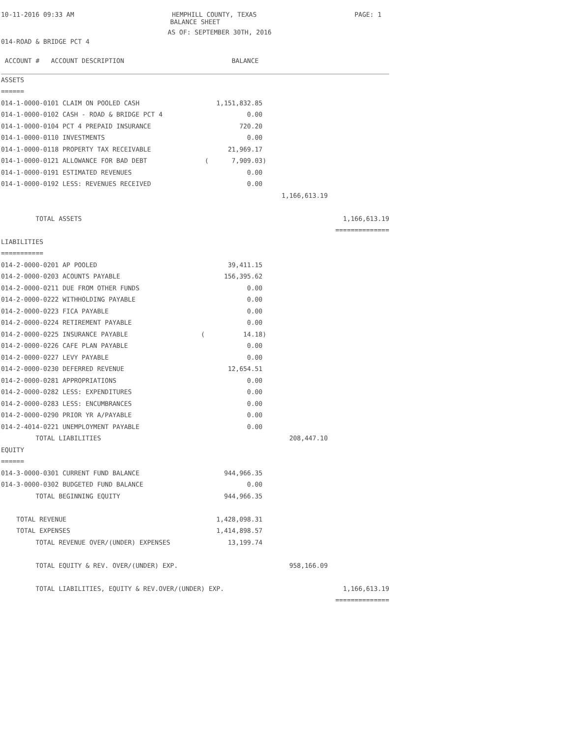10-11-2016 09:33 AM HEMPHILL COUNTY, TEXAS PAGE: 1
BALANCE SHEET
AS OF: SEPTEMBER 30TH, 2016
014-ROAD & BRIDGE PCT 4
| ACCOUNT # ACCOUNT DESCRIPTION | BALANCE | | |
| ASSETS | | | |
| ====== | | | |
| 014-1-0000-0101 CLAIM ON POOLED CASH | 1,151,832.85 | | |
| 014-1-0000-0102 CASH - ROAD & BRIDGE PCT 4 | 0.00 | | |
| 014-1-0000-0104 PCT 4 PREPAID INSURANCE | 720.20 | | |
| 014-1-0000-0110 INVESTMENTS | 0.00 | | |
| 014-1-0000-0118 PROPERTY TAX RECEIVABLE | 21,969.17 | | |
| 014-1-0000-0121 ALLOWANCE FOR BAD DEBT | ( 7,909.03) | | |
| 014-1-0000-0191 ESTIMATED REVENUES | 0.00 | | |
| 014-1-0000-0192 LESS: REVENUES RECEIVED | 0.00 | | |
| | | 1,166,613.19 | |
| TOTAL ASSETS | | | 1,166,613.19 |
| | | | ============== |
| LIABILITIES | | | |
| =========== | | | |
| 014-2-0000-0201 AP POOLED | 39,411.15 | | |
| 014-2-0000-0203 ACOUNTS PAYABLE | 156,395.62 | | |
| 014-2-0000-0211 DUE FROM OTHER FUNDS | 0.00 | | |
| 014-2-0000-0222 WITHHOLDING PAYABLE | 0.00 | | |
| 014-2-0000-0223 FICA PAYABLE | 0.00 | | |
| 014-2-0000-0224 RETIREMENT PAYABLE | 0.00 | | |
| 014-2-0000-0225 INSURANCE PAYABLE | ( 14.18) | | |
| 014-2-0000-0226 CAFE PLAN PAYABLE | 0.00 | | |
| 014-2-0000-0227 LEVY PAYABLE | 0.00 | | |
| 014-2-0000-0230 DEFERRED REVENUE | 12,654.51 | | |
| 014-2-0000-0281 APPROPRIATIONS | 0.00 | | |
| 014-2-0000-0282 LESS: EXPENDITURES | 0.00 | | |
| 014-2-0000-0283 LESS: ENCUMBRANCES | 0.00 | | |
| 014-2-0000-0290 PRIOR YR A/PAYABLE | 0.00 | | |
| 014-2-4014-0221 UNEMPLOYMENT PAYABLE | 0.00 | | |
| TOTAL LIABILITIES | | 208,447.10 | |
| EQUITY | | | |
| ====== | | | |
| 014-3-0000-0301 CURRENT FUND BALANCE | 944,966.35 | | |
| 014-3-0000-0302 BUDGETED FUND BALANCE | 0.00 | | |
| TOTAL BEGINNING EQUITY | 944,966.35 | | |
| TOTAL REVENUE | 1,428,098.31 | | |
| TOTAL EXPENSES | 1,414,898.57 | | |
| TOTAL REVENUE OVER/(UNDER) EXPENSES | 13,199.74 | | |
| TOTAL EQUITY & REV. OVER/(UNDER) EXP. | | 958,166.09 | |
| TOTAL LIABILITIES, EQUITY & REV.OVER/(UNDER) EXP. | | | 1,166,613.19 |
| | | | ============== |